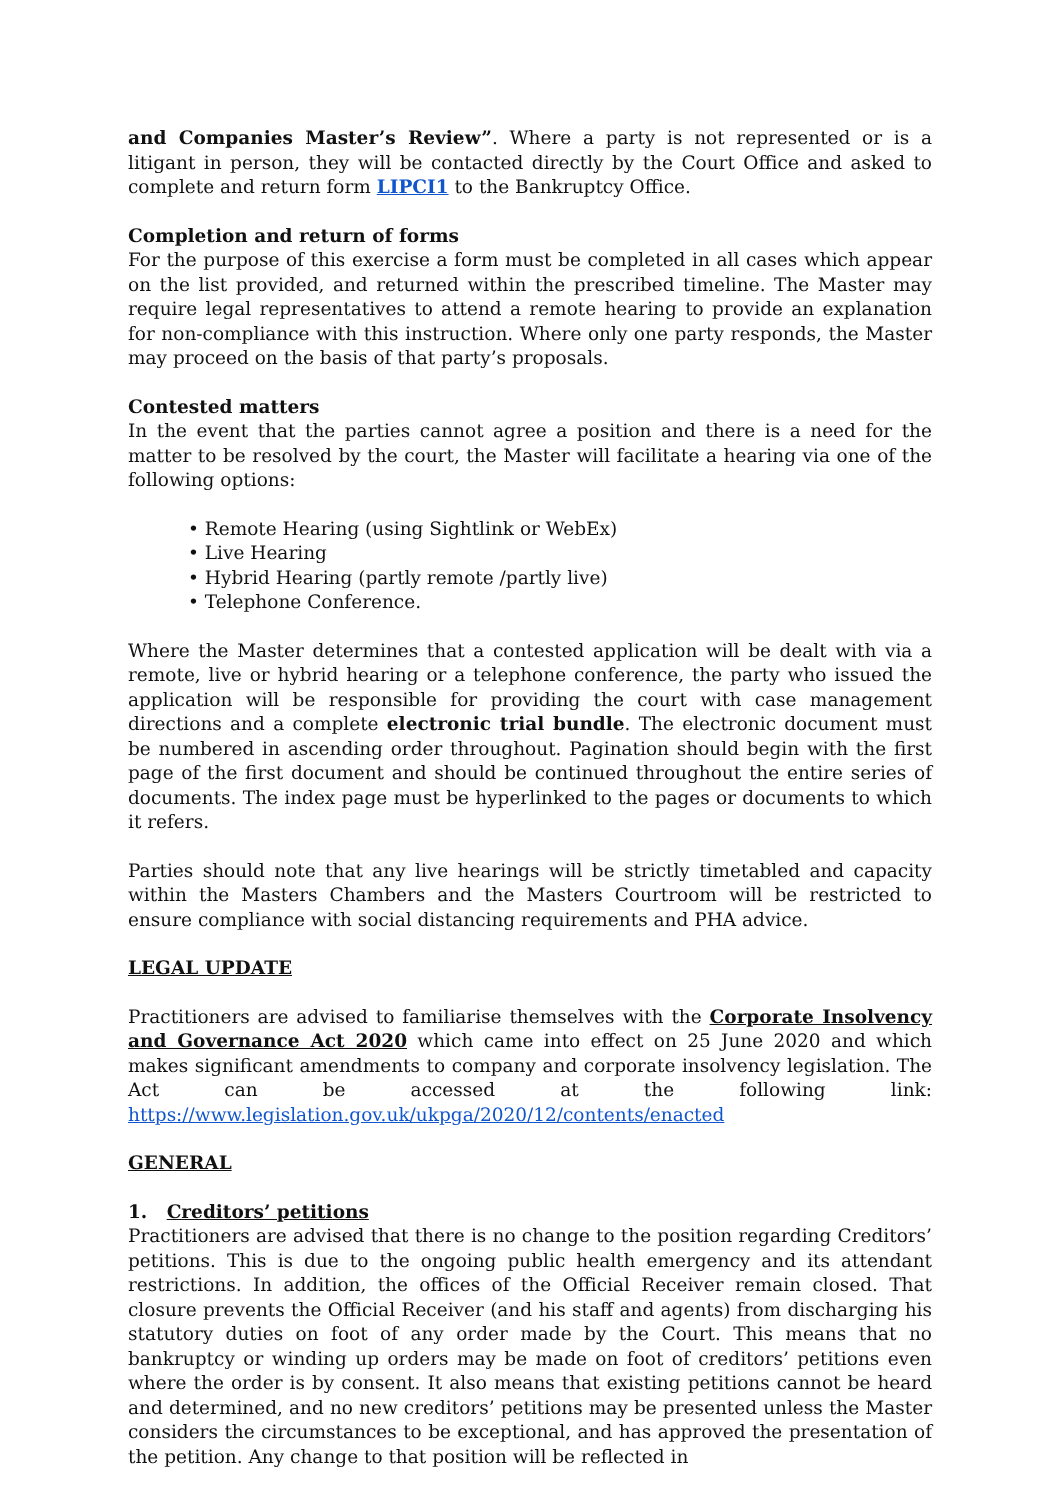and Companies Master’s Review”. Where a party is not represented or is a litigant in person, they will be contacted directly by the Court Office and asked to complete and return form LIPCI1 to the Bankruptcy Office.
Completion and return of forms
For the purpose of this exercise a form must be completed in all cases which appear on the list provided, and returned within the prescribed timeline. The Master may require legal representatives to attend a remote hearing to provide an explanation for non-compliance with this instruction. Where only one party responds, the Master may proceed on the basis of that party’s proposals.
Contested matters
In the event that the parties cannot agree a position and there is a need for the matter to be resolved by the court, the Master will facilitate a hearing via one of the following options:
• Remote Hearing (using Sightlink or WebEx)
• Live Hearing
• Hybrid Hearing (partly remote /partly live)
• Telephone Conference.
Where the Master determines that a contested application will be dealt with via a remote, live or hybrid hearing or a telephone conference, the party who issued the application will be responsible for providing the court with case management directions and a complete electronic trial bundle. The electronic document must be numbered in ascending order throughout. Pagination should begin with the first page of the first document and should be continued throughout the entire series of documents. The index page must be hyperlinked to the pages or documents to which it refers.
Parties should note that any live hearings will be strictly timetabled and capacity within the Masters Chambers and the Masters Courtroom will be restricted to ensure compliance with social distancing requirements and PHA advice.
LEGAL UPDATE
Practitioners are advised to familiarise themselves with the Corporate Insolvency and Governance Act 2020 which came into effect on 25 June 2020 and which makes significant amendments to company and corporate insolvency legislation. The Act can be accessed at the following link: https://www.legislation.gov.uk/ukpga/2020/12/contents/enacted
GENERAL
1. Creditors’ petitions
Practitioners are advised that there is no change to the position regarding Creditors’ petitions. This is due to the ongoing public health emergency and its attendant restrictions. In addition, the offices of the Official Receiver remain closed. That closure prevents the Official Receiver (and his staff and agents) from discharging his statutory duties on foot of any order made by the Court. This means that no bankruptcy or winding up orders may be made on foot of creditors’ petitions even where the order is by consent. It also means that existing petitions cannot be heard and determined, and no new creditors’ petitions may be presented unless the Master considers the circumstances to be exceptional, and has approved the presentation of the petition. Any change to that position will be reflected in